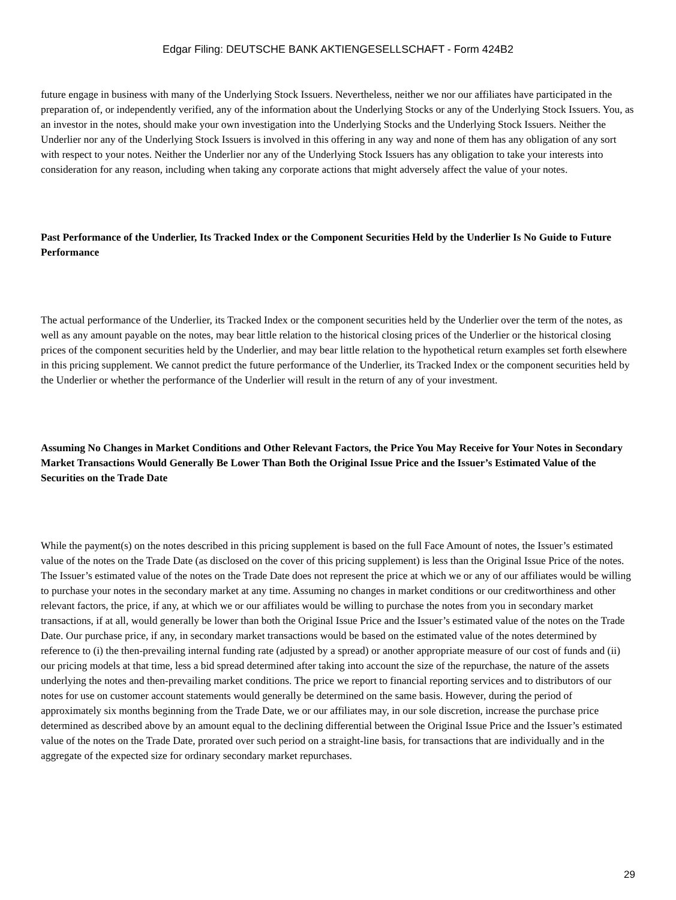Edgar Filing: DEUTSCHE BANK AKTIENGESELLSCHAFT - Form 424B2
future engage in business with many of the Underlying Stock Issuers. Nevertheless, neither we nor our affiliates have participated in the preparation of, or independently verified, any of the information about the Underlying Stocks or any of the Underlying Stock Issuers. You, as an investor in the notes, should make your own investigation into the Underlying Stocks and the Underlying Stock Issuers. Neither the Underlier nor any of the Underlying Stock Issuers is involved in this offering in any way and none of them has any obligation of any sort with respect to your notes. Neither the Underlier nor any of the Underlying Stock Issuers has any obligation to take your interests into consideration for any reason, including when taking any corporate actions that might adversely affect the value of your notes.
Past Performance of the Underlier, Its Tracked Index or the Component Securities Held by the Underlier Is No Guide to Future Performance
The actual performance of the Underlier, its Tracked Index or the component securities held by the Underlier over the term of the notes, as well as any amount payable on the notes, may bear little relation to the historical closing prices of the Underlier or the historical closing prices of the component securities held by the Underlier, and may bear little relation to the hypothetical return examples set forth elsewhere in this pricing supplement. We cannot predict the future performance of the Underlier, its Tracked Index or the component securities held by the Underlier or whether the performance of the Underlier will result in the return of any of your investment.
Assuming No Changes in Market Conditions and Other Relevant Factors, the Price You May Receive for Your Notes in Secondary Market Transactions Would Generally Be Lower Than Both the Original Issue Price and the Issuer’s Estimated Value of the Securities on the Trade Date
While the payment(s) on the notes described in this pricing supplement is based on the full Face Amount of notes, the Issuer’s estimated value of the notes on the Trade Date (as disclosed on the cover of this pricing supplement) is less than the Original Issue Price of the notes. The Issuer’s estimated value of the notes on the Trade Date does not represent the price at which we or any of our affiliates would be willing to purchase your notes in the secondary market at any time. Assuming no changes in market conditions or our creditworthiness and other relevant factors, the price, if any, at which we or our affiliates would be willing to purchase the notes from you in secondary market transactions, if at all, would generally be lower than both the Original Issue Price and the Issuer’s estimated value of the notes on the Trade Date. Our purchase price, if any, in secondary market transactions would be based on the estimated value of the notes determined by reference to (i) the then-prevailing internal funding rate (adjusted by a spread) or another appropriate measure of our cost of funds and (ii) our pricing models at that time, less a bid spread determined after taking into account the size of the repurchase, the nature of the assets underlying the notes and then-prevailing market conditions. The price we report to financial reporting services and to distributors of our notes for use on customer account statements would generally be determined on the same basis. However, during the period of approximately six months beginning from the Trade Date, we or our affiliates may, in our sole discretion, increase the purchase price determined as described above by an amount equal to the declining differential between the Original Issue Price and the Issuer’s estimated value of the notes on the Trade Date, prorated over such period on a straight-line basis, for transactions that are individually and in the aggregate of the expected size for ordinary secondary market repurchases.
29